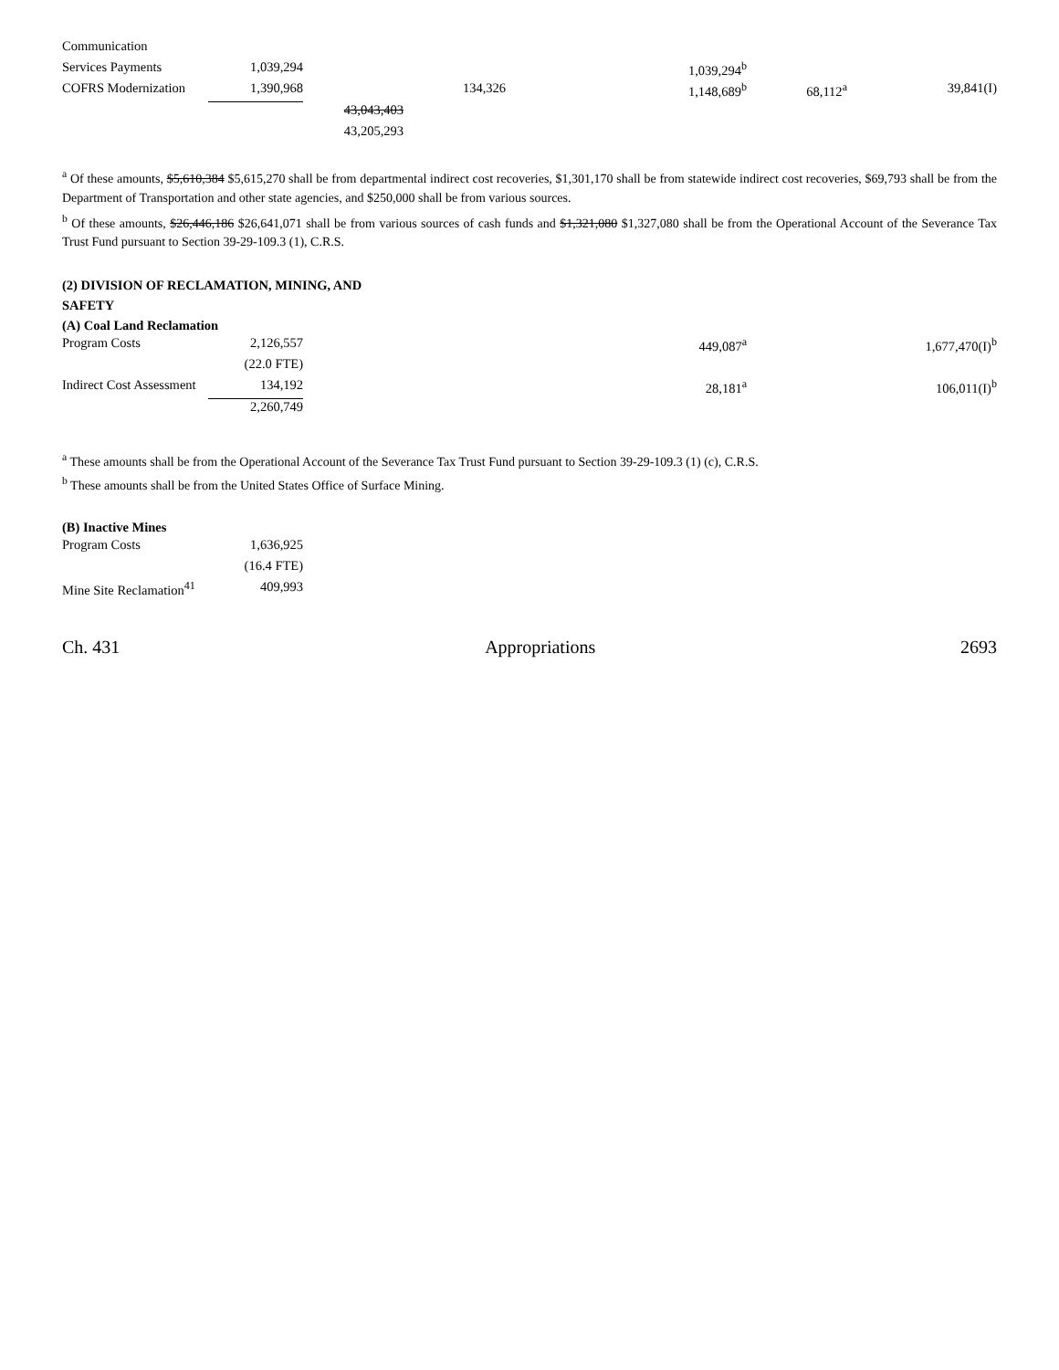| Communication | | | | | | |
| Services Payments | 1,039,294 | | | 1,039,294<sup>b</sup> | | |
| COFRS Modernization | 1,390,968 | | 134,326 | 1,148,689<sup>b</sup> | 68,112<sup>a</sup> | 39,841(I) |
| | | 43,043,403 | | | | |
| | | 43,205,293 | | | | |
<sup>a</sup> Of these amounts, $5,610,384 $5,615,270 shall be from departmental indirect cost recoveries, $1,301,170 shall be from statewide indirect cost recoveries, $69,793 shall be from the Department of Transportation and other state agencies, and $250,000 shall be from various sources.
<sup>b</sup> Of these amounts, $26,446,186 $26,641,071 shall be from various sources of cash funds and $1,321,080 $1,327,080 shall be from the Operational Account of the Severance Tax Trust Fund pursuant to Section 39-29-109.3 (1), C.R.S.
(2) DIVISION OF RECLAMATION, MINING, AND
SAFETY
(A) Coal Land Reclamation
| Program Costs | 2,126,557 | | | 449,087<sup>a</sup> | | 1,677,470(I)<sup>b</sup> |
| | (22.0 FTE) | | | | | |
| Indirect Cost Assessment | 134,192 | | | 28,181<sup>a</sup> | | 106,011(I)<sup>b</sup> |
| | 2,260,749 | | | | | |
<sup>a</sup> These amounts shall be from the Operational Account of the Severance Tax Trust Fund pursuant to Section 39-29-109.3 (1) (c), C.R.S.
<sup>b</sup> These amounts shall be from the United States Office of Surface Mining.
(B) Inactive Mines
| Program Costs | 1,636,925 | |
| | (16.4 FTE) | |
| Mine Site Reclamation<sup>41</sup> | 409,993 | |
Ch. 431 Appropriations 2693